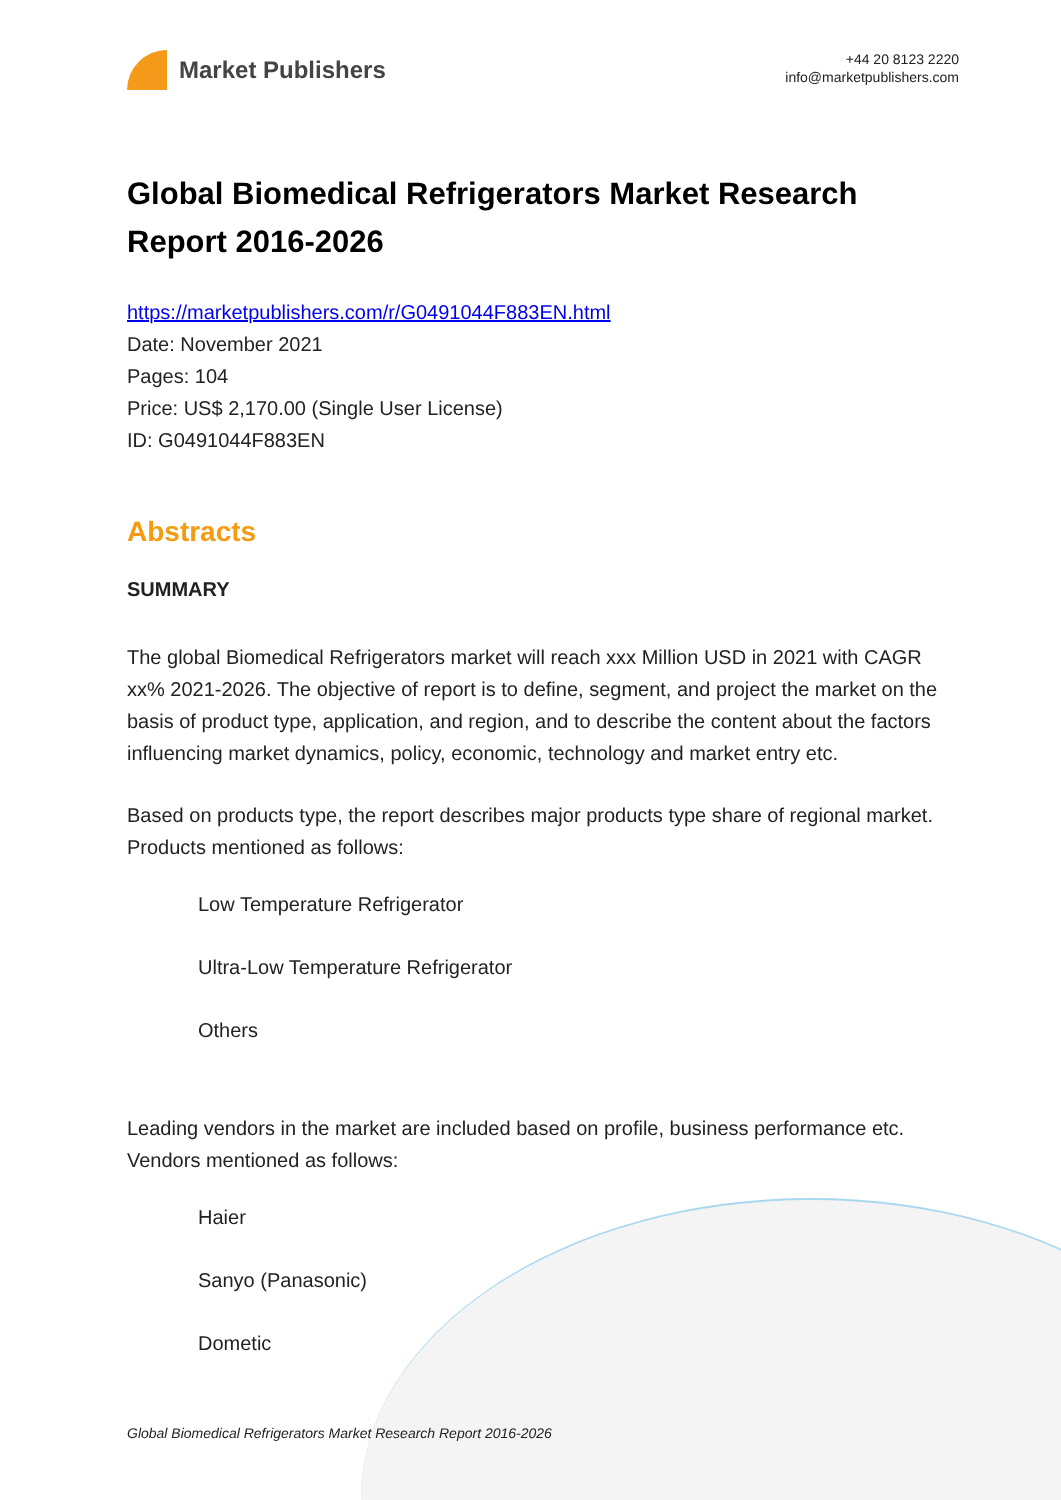Market Publishers
+44 20 8123 2220
info@marketpublishers.com
Global Biomedical Refrigerators Market Research Report 2016-2026
https://marketpublishers.com/r/G0491044F883EN.html
Date: November 2021
Pages: 104
Price: US$ 2,170.00 (Single User License)
ID: G0491044F883EN
Abstracts
SUMMARY
The global Biomedical Refrigerators market will reach xxx Million USD in 2021 with CAGR xx% 2021-2026. The objective of report is to define, segment, and project the market on the basis of product type, application, and region, and to describe the content about the factors influencing market dynamics, policy, economic, technology and market entry etc.
Based on products type, the report describes major products type share of regional market. Products mentioned as follows:
Low Temperature Refrigerator
Ultra-Low Temperature Refrigerator
Others
Leading vendors in the market are included based on profile, business performance etc. Vendors mentioned as follows:
Haier
Sanyo (Panasonic)
Dometic
Global Biomedical Refrigerators Market Research Report 2016-2026